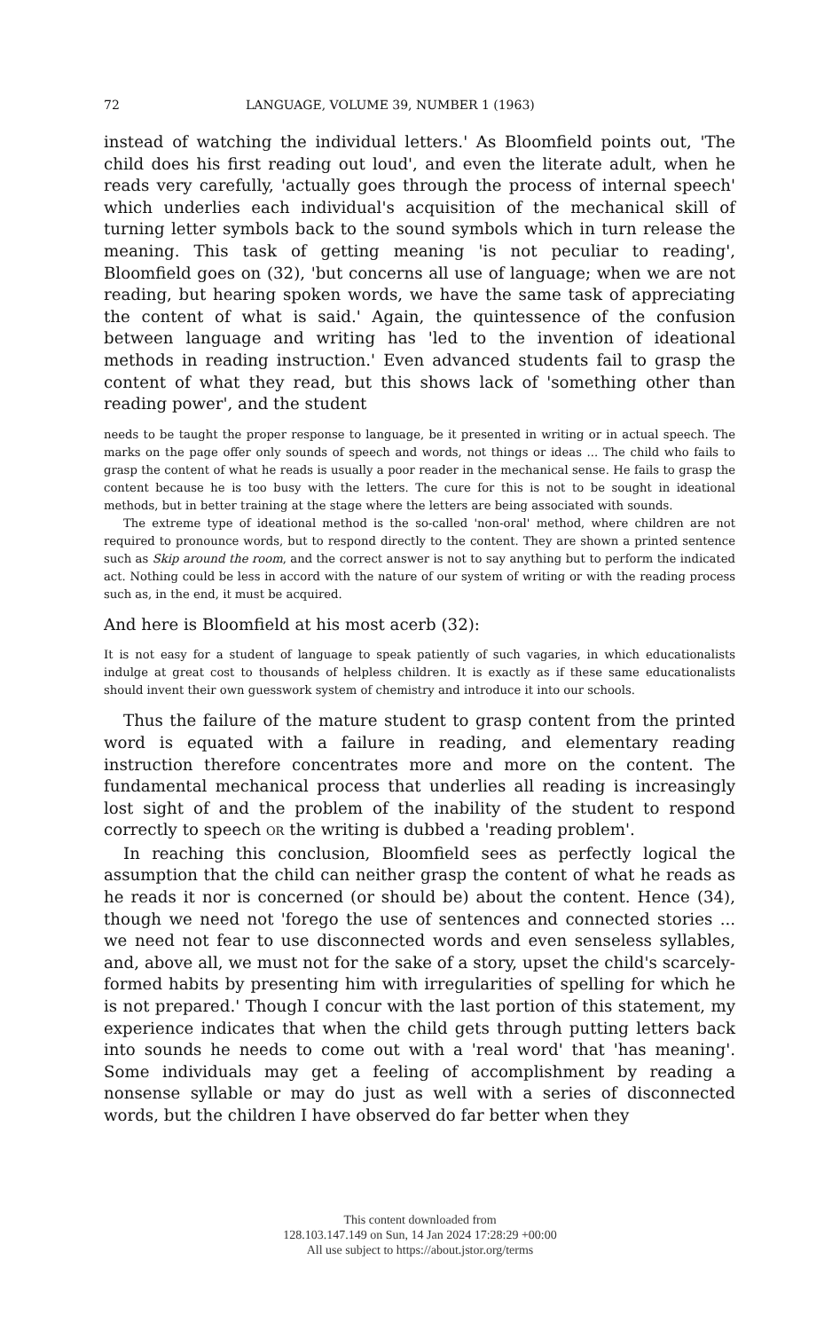72 LANGUAGE, VOLUME 39, NUMBER 1 (1963)
instead of watching the individual letters.' As Bloomfield points out, 'The child does his first reading out loud', and even the literate adult, when he reads very carefully, 'actually goes through the process of internal speech' which underlies each individual's acquisition of the mechanical skill of turning letter symbols back to the sound symbols which in turn release the meaning. This task of getting meaning 'is not peculiar to reading', Bloomfield goes on (32), 'but concerns all use of language; when we are not reading, but hearing spoken words, we have the same task of appreciating the content of what is said.' Again, the quintessence of the confusion between language and writing has 'led to the invention of ideational methods in reading instruction.' Even advanced students fail to grasp the content of what they read, but this shows lack of 'something other than reading power', and the student
needs to be taught the proper response to language, be it presented in writing or in actual speech. The marks on the page offer only sounds of speech and words, not things or ideas ... The child who fails to grasp the content of what he reads is usually a poor reader in the mechanical sense. He fails to grasp the content because he is too busy with the letters. The cure for this is not to be sought in ideational methods, but in better training at the stage where the letters are being associated with sounds.
The extreme type of ideational method is the so-called 'non-oral' method, where children are not required to pronounce words, but to respond directly to the content. They are shown a printed sentence such as Skip around the room, and the correct answer is not to say anything but to perform the indicated act. Nothing could be less in accord with the nature of our system of writing or with the reading process such as, in the end, it must be acquired.
And here is Bloomfield at his most acerb (32):
It is not easy for a student of language to speak patiently of such vagaries, in which educationalists indulge at great cost to thousands of helpless children. It is exactly as if these same educationalists should invent their own guesswork system of chemistry and introduce it into our schools.
Thus the failure of the mature student to grasp content from the printed word is equated with a failure in reading, and elementary reading instruction therefore concentrates more and more on the content. The fundamental mechanical process that underlies all reading is increasingly lost sight of and the problem of the inability of the student to respond correctly to speech OR the writing is dubbed a 'reading problem'.
In reaching this conclusion, Bloomfield sees as perfectly logical the assumption that the child can neither grasp the content of what he reads as he reads it nor is concerned (or should be) about the content. Hence (34), though we need not 'forego the use of sentences and connected stories ... we need not fear to use disconnected words and even senseless syllables, and, above all, we must not for the sake of a story, upset the child's scarcely-formed habits by presenting him with irregularities of spelling for which he is not prepared.' Though I concur with the last portion of this statement, my experience indicates that when the child gets through putting letters back into sounds he needs to come out with a 'real word' that 'has meaning'. Some individuals may get a feeling of accomplishment by reading a nonsense syllable or may do just as well with a series of disconnected words, but the children I have observed do far better when they
This content downloaded from
128.103.147.149 on Sun, 14 Jan 2024 17:28:29 +00:00
All use subject to https://about.jstor.org/terms